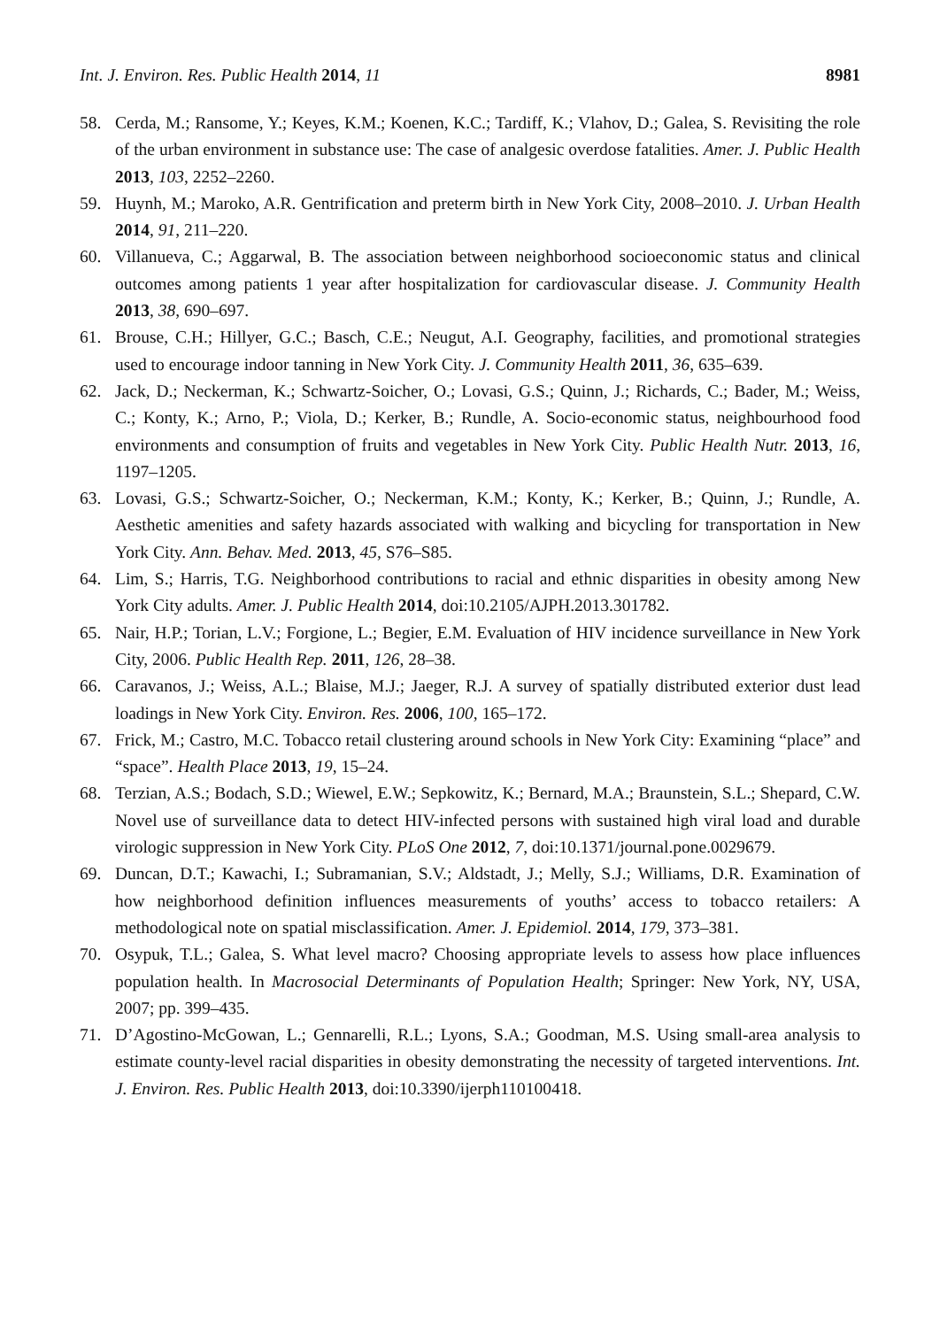Int. J. Environ. Res. Public Health 2014, 11 8981
58. Cerda, M.; Ransome, Y.; Keyes, K.M.; Koenen, K.C.; Tardiff, K.; Vlahov, D.; Galea, S. Revisiting the role of the urban environment in substance use: The case of analgesic overdose fatalities. Amer. J. Public Health 2013, 103, 2252–2260.
59. Huynh, M.; Maroko, A.R. Gentrification and preterm birth in New York City, 2008–2010. J. Urban Health 2014, 91, 211–220.
60. Villanueva, C.; Aggarwal, B. The association between neighborhood socioeconomic status and clinical outcomes among patients 1 year after hospitalization for cardiovascular disease. J. Community Health 2013, 38, 690–697.
61. Brouse, C.H.; Hillyer, G.C.; Basch, C.E.; Neugut, A.I. Geography, facilities, and promotional strategies used to encourage indoor tanning in New York City. J. Community Health 2011, 36, 635–639.
62. Jack, D.; Neckerman, K.; Schwartz-Soicher, O.; Lovasi, G.S.; Quinn, J.; Richards, C.; Bader, M.; Weiss, C.; Konty, K.; Arno, P.; Viola, D.; Kerker, B.; Rundle, A. Socio-economic status, neighbourhood food environments and consumption of fruits and vegetables in New York City. Public Health Nutr. 2013, 16, 1197–1205.
63. Lovasi, G.S.; Schwartz-Soicher, O.; Neckerman, K.M.; Konty, K.; Kerker, B.; Quinn, J.; Rundle, A. Aesthetic amenities and safety hazards associated with walking and bicycling for transportation in New York City. Ann. Behav. Med. 2013, 45, S76–S85.
64. Lim, S.; Harris, T.G. Neighborhood contributions to racial and ethnic disparities in obesity among New York City adults. Amer. J. Public Health 2014, doi:10.2105/AJPH.2013.301782.
65. Nair, H.P.; Torian, L.V.; Forgione, L.; Begier, E.M. Evaluation of HIV incidence surveillance in New York City, 2006. Public Health Rep. 2011, 126, 28–38.
66. Caravanos, J.; Weiss, A.L.; Blaise, M.J.; Jaeger, R.J. A survey of spatially distributed exterior dust lead loadings in New York City. Environ. Res. 2006, 100, 165–172.
67. Frick, M.; Castro, M.C. Tobacco retail clustering around schools in New York City: Examining “place” and “space”. Health Place 2013, 19, 15–24.
68. Terzian, A.S.; Bodach, S.D.; Wiewel, E.W.; Sepkowitz, K.; Bernard, M.A.; Braunstein, S.L.; Shepard, C.W. Novel use of surveillance data to detect HIV-infected persons with sustained high viral load and durable virologic suppression in New York City. PLoS One 2012, 7, doi:10.1371/journal.pone.0029679.
69. Duncan, D.T.; Kawachi, I.; Subramanian, S.V.; Aldstadt, J.; Melly, S.J.; Williams, D.R. Examination of how neighborhood definition influences measurements of youths’ access to tobacco retailers: A methodological note on spatial misclassification. Amer. J. Epidemiol. 2014, 179, 373–381.
70. Osypuk, T.L.; Galea, S. What level macro? Choosing appropriate levels to assess how place influences population health. In Macrosocial Determinants of Population Health; Springer: New York, NY, USA, 2007; pp. 399–435.
71. D’Agostino-McGowan, L.; Gennarelli, R.L.; Lyons, S.A.; Goodman, M.S. Using small-area analysis to estimate county-level racial disparities in obesity demonstrating the necessity of targeted interventions. Int. J. Environ. Res. Public Health 2013, doi:10.3390/ijerph110100418.